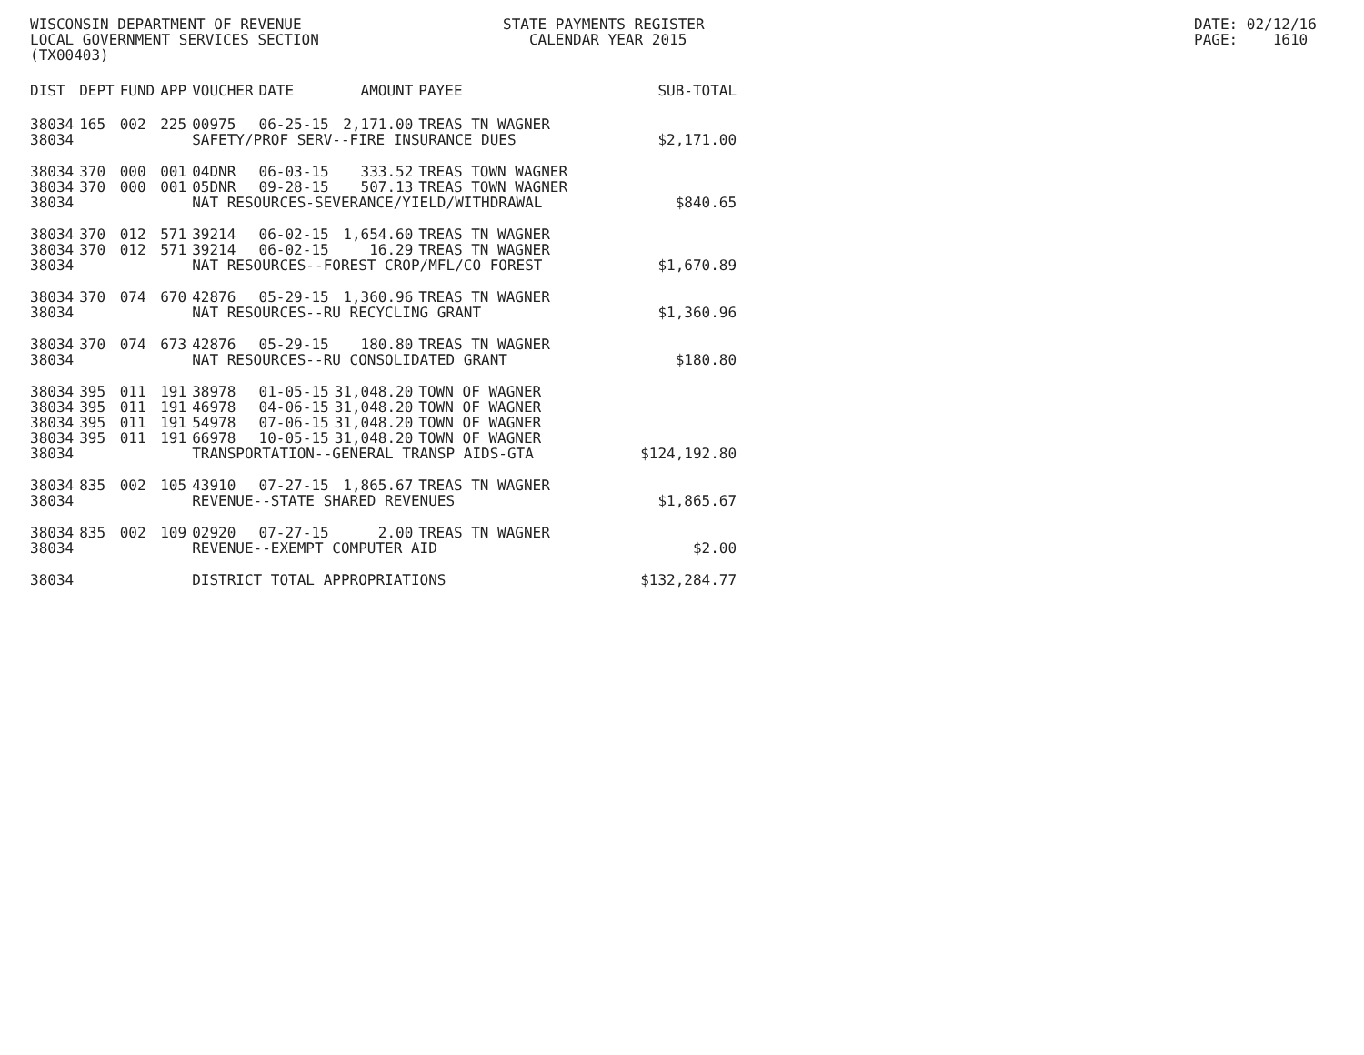WISCONSIN DEPARTMENT OF REVENUE LOCAL GOVERNMENT SERVICES SECTION (TX00403)
STATE PAYMENTS REGISTER CALENDAR YEAR 2015
DATE: 02/12/16 PAGE: 1610
| DIST | DEPT | FUND | APP | VOUCHER | DATE | AMOUNT | PAYEE | SUB-TOTAL |
| --- | --- | --- | --- | --- | --- | --- | --- | --- |
| 38034 | 165 | 002 | 225 | 00975 | 06-25-15 | 2,171.00 | TREAS TN WAGNER | |
| 38034 | | | | SAFETY/PROF SERV--FIRE INSURANCE DUES | | | | $2,171.00 |
| 38034 | 370 | 000 | 001 | 04DNR | 06-03-15 | 333.52 | TREAS TOWN WAGNER | |
| 38034 | 370 | 000 | 001 | 05DNR | 09-28-15 | 507.13 | TREAS TOWN WAGNER | |
| 38034 | | | | NAT RESOURCES-SEVERANCE/YIELD/WITHDRAWAL | | | | $840.65 |
| 38034 | 370 | 012 | 571 | 39214 | 06-02-15 | 1,654.60 | TREAS TN WAGNER | |
| 38034 | 370 | 012 | 571 | 39214 | 06-02-15 | 16.29 | TREAS TN WAGNER | |
| 38034 | | | | NAT RESOURCES--FOREST CROP/MFL/CO FOREST | | | | $1,670.89 |
| 38034 | 370 | 074 | 670 | 42876 | 05-29-15 | 1,360.96 | TREAS TN WAGNER | |
| 38034 | | | | NAT RESOURCES--RU RECYCLING GRANT | | | | $1,360.96 |
| 38034 | 370 | 074 | 673 | 42876 | 05-29-15 | 180.80 | TREAS TN WAGNER | |
| 38034 | | | | NAT RESOURCES--RU CONSOLIDATED GRANT | | | | $180.80 |
| 38034 | 395 | 011 | 191 | 38978 | 01-05-15 | 31,048.20 | TOWN OF WAGNER | |
| 38034 | 395 | 011 | 191 | 46978 | 04-06-15 | 31,048.20 | TOWN OF WAGNER | |
| 38034 | 395 | 011 | 191 | 54978 | 07-06-15 | 31,048.20 | TOWN OF WAGNER | |
| 38034 | 395 | 011 | 191 | 66978 | 10-05-15 | 31,048.20 | TOWN OF WAGNER | |
| 38034 | | | | TRANSPORTATION--GENERAL TRANSP AIDS-GTA | | | | $124,192.80 |
| 38034 | 835 | 002 | 105 | 43910 | 07-27-15 | 1,865.67 | TREAS TN WAGNER | |
| 38034 | | | | REVENUE--STATE SHARED REVENUES | | | | $1,865.67 |
| 38034 | 835 | 002 | 109 | 02920 | 07-27-15 | 2.00 | TREAS TN WAGNER | |
| 38034 | | | | REVENUE--EXEMPT COMPUTER AID | | | | $2.00 |
| 38034 | | | | DISTRICT TOTAL APPROPRIATIONS | | | | $132,284.77 |